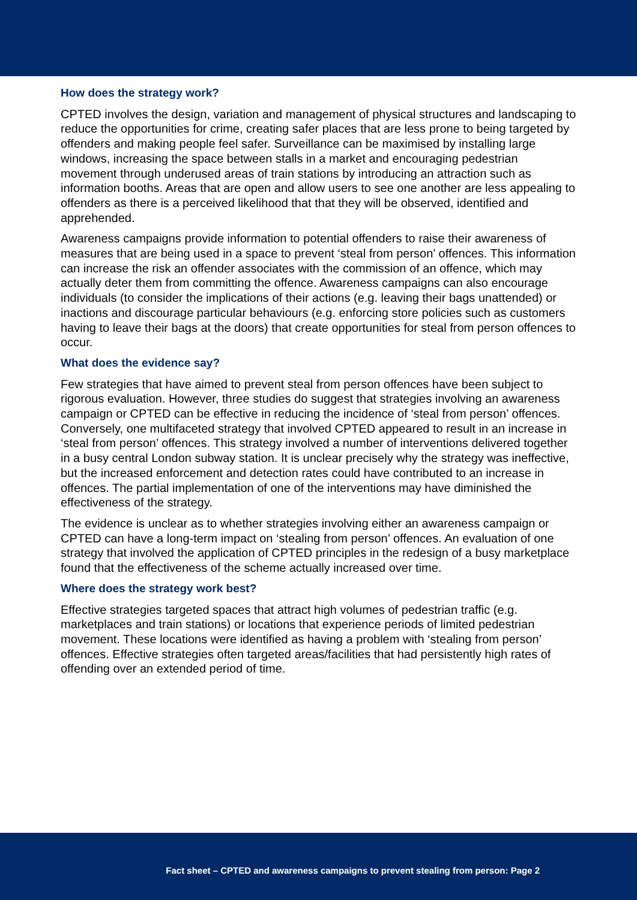How does the strategy work?
CPTED involves the design, variation and management of physical structures and landscaping to reduce the opportunities for crime, creating safer places that are less prone to being targeted by offenders and making people feel safer. Surveillance can be maximised by installing large windows, increasing the space between stalls in a market and encouraging pedestrian movement through underused areas of train stations by introducing an attraction such as information booths. Areas that are open and allow users to see one another are less appealing to offenders as there is a perceived likelihood that that they will be observed, identified and apprehended.
Awareness campaigns provide information to potential offenders to raise their awareness of measures that are being used in a space to prevent ‘steal from person’ offences. This information can increase the risk an offender associates with the commission of an offence, which may actually deter them from committing the offence. Awareness campaigns can also encourage individuals (to consider the implications of their actions (e.g. leaving their bags unattended) or inactions and discourage particular behaviours (e.g. enforcing store policies such as customers having to leave their bags at the doors) that create opportunities for steal from person offences to occur.
What does the evidence say?
Few strategies that have aimed to prevent steal from person offences have been subject to rigorous evaluation. However, three studies do suggest that strategies involving an awareness campaign or CPTED can be effective in reducing the incidence of ‘steal from person’ offences. Conversely, one multifaceted strategy that involved CPTED appeared to result in an increase in ‘steal from person’ offences. This strategy involved a number of interventions delivered together in a busy central London subway station. It is unclear precisely why the strategy was ineffective, but the increased enforcement and detection rates could have contributed to an increase in offences. The partial implementation of one of the interventions may have diminished the effectiveness of the strategy.
The evidence is unclear as to whether strategies involving either an awareness campaign or CPTED can have a long-term impact on ‘stealing from person’ offences. An evaluation of one strategy that involved the application of CPTED principles in the redesign of a busy marketplace found that the effectiveness of the scheme actually increased over time.
Where does the strategy work best?
Effective strategies targeted spaces that attract high volumes of pedestrian traffic (e.g. marketplaces and train stations) or locations that experience periods of limited pedestrian movement. These locations were identified as having a problem with ‘stealing from person’ offences. Effective strategies often targeted areas/facilities that had persistently high rates of offending over an extended period of time.
Fact sheet – CPTED and awareness campaigns to prevent stealing from person: Page 2